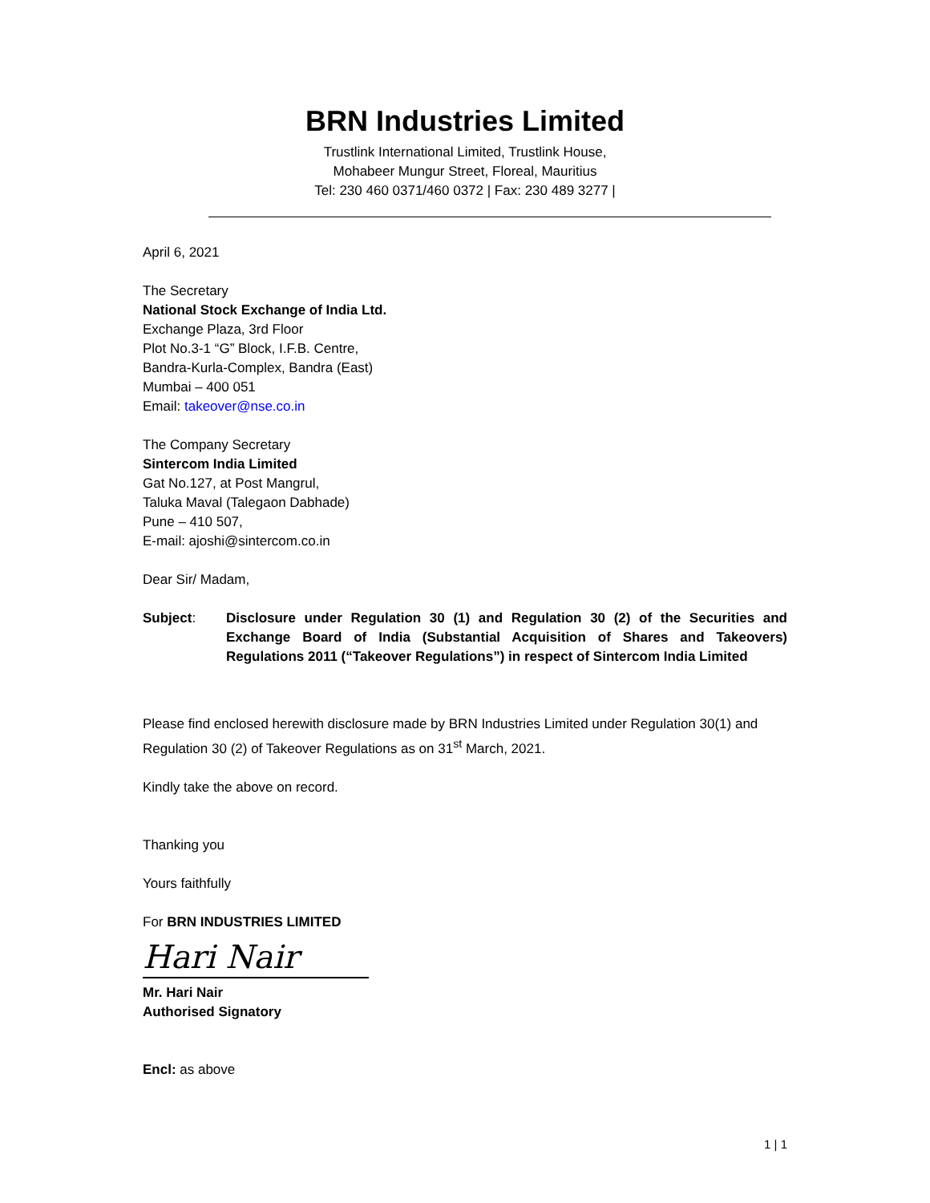BRN Industries Limited
Trustlink International Limited, Trustlink House,
Mohabeer Mungur Street, Floreal, Mauritius
Tel: 230 460 0371/460 0372 | Fax: 230 489 3277 |
April 6, 2021
The Secretary
National Stock Exchange of India Ltd.
Exchange Plaza, 3rd Floor
Plot No.3-1 “G” Block, I.F.B. Centre,
Bandra-Kurla-Complex, Bandra (East)
Mumbai – 400 051
Email: takeover@nse.co.in
The Company Secretary
Sintercom India Limited
Gat No.127, at Post Mangrul,
Taluka Maval (Talegaon Dabhade)
Pune – 410 507,
E-mail: ajoshi@sintercom.co.in
Dear Sir/ Madam,
Subject: Disclosure under Regulation 30 (1) and Regulation 30 (2) of the Securities and Exchange Board of India (Substantial Acquisition of Shares and Takeovers) Regulations 2011 (“Takeover Regulations”) in respect of Sintercom India Limited
Please find enclosed herewith disclosure made by BRN Industries Limited under Regulation 30(1) and Regulation 30 (2) of Takeover Regulations as on 31<sup>st</sup> March, 2021.
Kindly take the above on record.
Thanking you
Yours faithfully
For BRN INDUSTRIES LIMITED
Hari Nair
Mr. Hari Nair
Authorised Signatory
Encl: as above
1 | 1